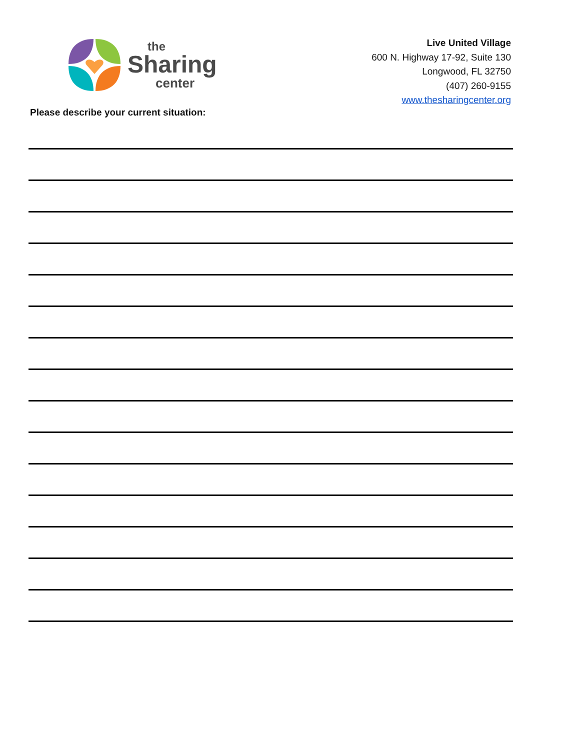the
Sharing
center
Live United Village
600 N. Highway 17-92, Suite 130
Longwood, FL 32750
(407) 260-9155
www.thesharingcenter.org
Please describe your current situation: